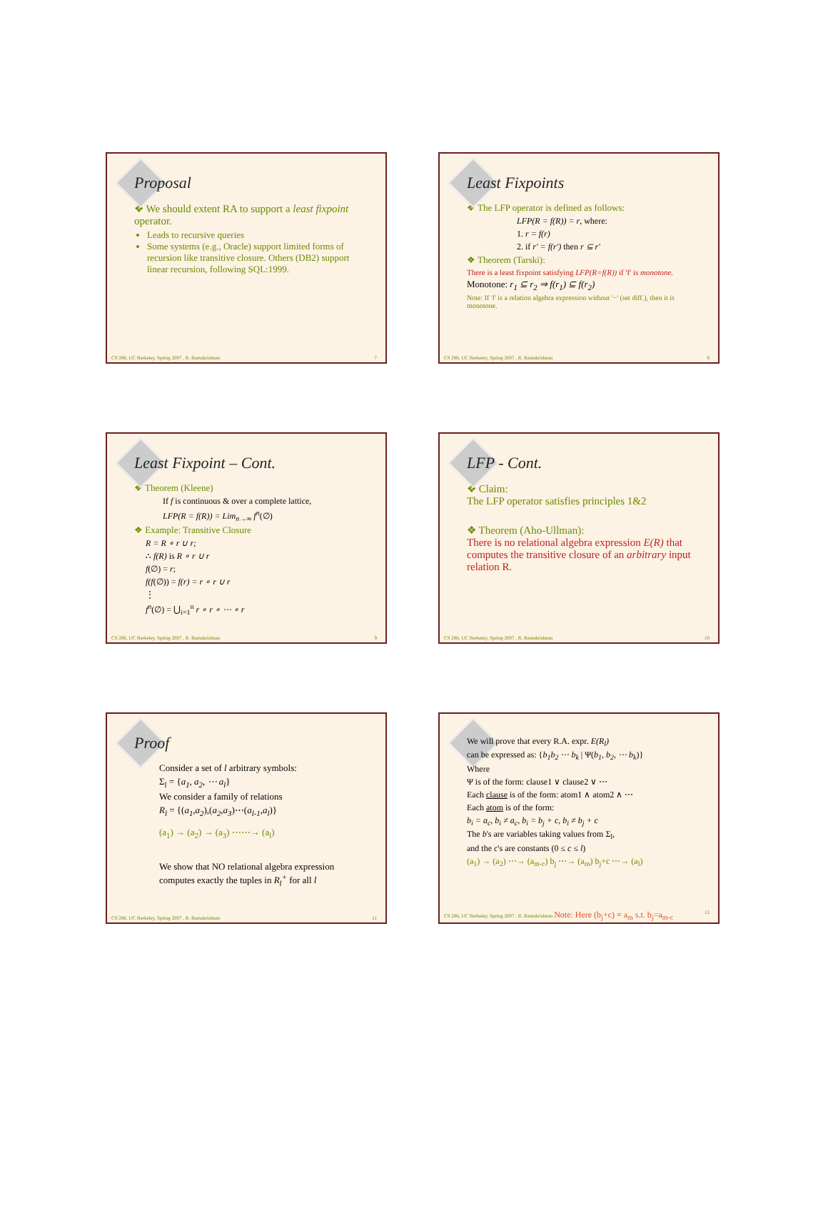Proposal
❖ We should extent RA to support a least fixpoint operator.
Leads to recursive queries
Some systems (e.g., Oracle) support limited forms of recursion like transitive closure. Others (DB2) support linear recursion, following SQL:1999.
CS 286, UC Berkeley, Spring 2007 , R. Ramakrishnan 7
Least Fixpoints
❖ The LFP operator is defined as follows:
LFP(R = f(R)) = r, where:
1. r = f(r)
2. if r' = f(r') then r ⊆ r'
❖ Theorem (Tarski):
There is a least fixpoint satisfying LFP(R=f(R)) if 'f' is monotone.
Monotone: r<sub>1</sub> ⊆ r<sub>2</sub> ⇒ f(r<sub>1</sub>) ⊆ f(r<sub>2</sub>)
Note: If 'f' is a relation algebra expression without '−' (set diff.), then it is monotone.
CS 286, UC Berkeley, Spring 2007 , R. Ramakrishnan 8
Least Fixpoint – Cont.
❖ Theorem (Kleene)
If f is continuous & over a complete lattice,
LFP(R = f(R)) = Lim<sub>n→∞</sub> f<sup>n</sup>(∅)
❖ Example: Transitive Closure
R = R ∘ r ∪ r;
∴ f(R) is R ∘ r ∪ r
f(∅) = r;
f(f(∅)) = f(r) = r ∘ r ∪ r
⋮
f<sup>n</sup>(∅) = ⋃<sub>i=1</sub><sup>n</sup> r ∘ r ∘ ⋯ ∘ r
CS 286, UC Berkeley, Spring 2007 , R. Ramakrishnan 9
LFP - Cont.
❖ Claim:
The LFP operator satisfies principles 1&2
❖ Theorem (Aho-Ullman):
There is no relational algebra expression E(R) that computes the transitive closure of an arbitrary input relation R.
CS 286, UC Berkeley, Spring 2007 , R. Ramakrishnan 10
Proof
Consider a set of l arbitrary symbols:
Σ<sub>l</sub> = {a<sub>1</sub>, a<sub>2</sub>, ⋯ a<sub>l</sub>}
We consider a family of relations
R<sub>l</sub> = {(a<sub>1</sub>,a<sub>2</sub>),(a<sub>2</sub>,a<sub>3</sub>)⋯(a<sub>l-1</sub>,a<sub>l</sub>)}
(a<sub>1</sub>) → (a<sub>2</sub>) → (a<sub>3</sub>) ⋯⋯→ (a<sub>l</sub>)
We show that NO relational algebra expression computes exactly the tuples in R<sub>l</sub><sup>+</sup> for all l
CS 286, UC Berkeley, Spring 2007 , R. Ramakrishnan 11
We will prove that every R.A. expr. E(R<sub>l</sub>)
can be expressed as: {b<sub>1</sub>b<sub>2</sub> ⋯ b<sub>k</sub> | Ψ(b<sub>1</sub>, b<sub>2</sub>, ⋯ b<sub>k</sub>)}
Where
Ψ is of the form: clause1 ∨ clause2 ∨ ⋯
Each clause is of the form: atom1 ∧ atom2 ∧ ⋯
Each atom is of the form:
b<sub>i</sub> = a<sub>c</sub>, b<sub>i</sub> ≠ a<sub>c</sub>, b<sub>i</sub> = b<sub>j</sub> + c, b<sub>i</sub> ≠ b<sub>j</sub> + c
The b's are variables taking values from Σ<sub>l</sub>,
and the c's are constants (0 ≤ c ≤ l)
(a<sub>1</sub>) → (a<sub>2</sub>) ⋯→ (a<sub>m-c</sub>) b<sub>j</sub> ⋯→ (a<sub>m</sub>) b<sub>j</sub>+c ⋯→ (a<sub>l</sub>)
CS 286, UC Berkeley, Spring 2007 , R. Ramakrishnan Note: Here (b<sub>j</sub>+c) ≡ a<sub>m</sub> s.t. b<sub>j</sub>=a<sub>m-c</sub> 12